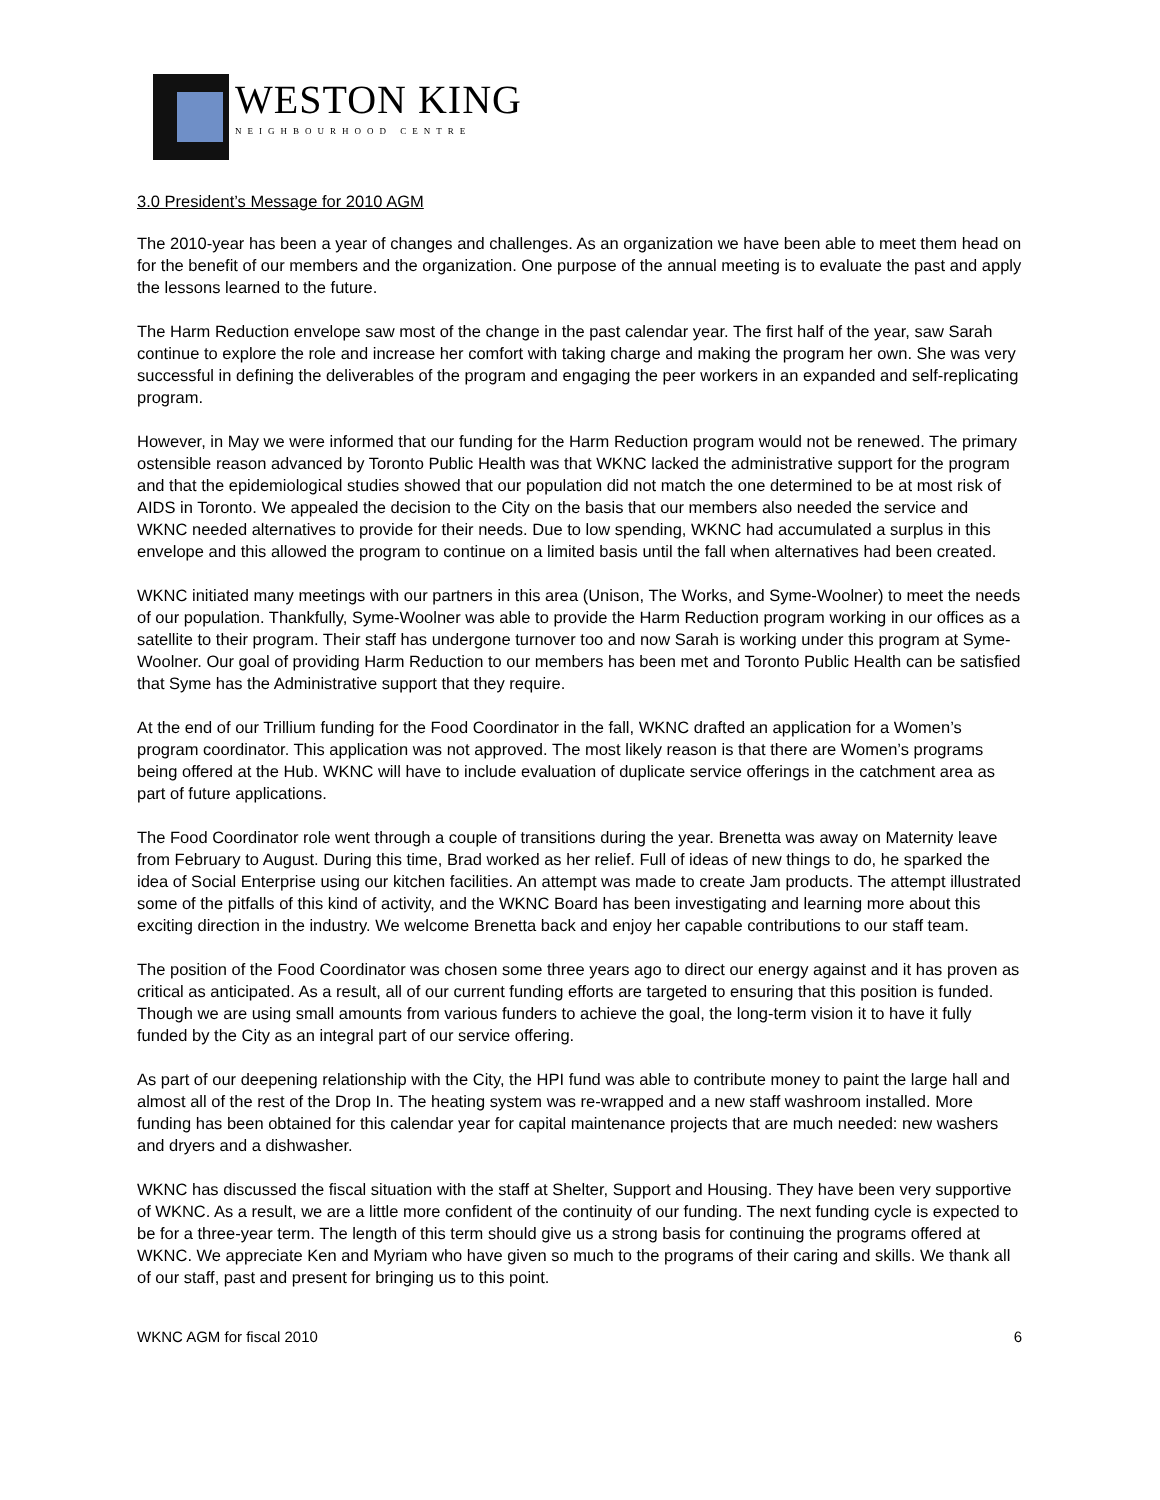WESTON KING
NEIGHBOURHOOD CENTRE
3.0 President’s Message for 2010 AGM
The 2010-year has been a year of changes and challenges. As an organization we have been able to meet them head on for the benefit of our members and the organization. One purpose of the annual meeting is to evaluate the past and apply the lessons learned to the future.
The Harm Reduction envelope saw most of the change in the past calendar year. The first half of the year, saw Sarah continue to explore the role and increase her comfort with taking charge and making the program her own. She was very successful in defining the deliverables of the program and engaging the peer workers in an expanded and self-replicating program.
However, in May we were informed that our funding for the Harm Reduction program would not be renewed. The primary ostensible reason advanced by Toronto Public Health was that WKNC lacked the administrative support for the program and that the epidemiological studies showed that our population did not match the one determined to be at most risk of AIDS in Toronto. We appealed the decision to the City on the basis that our members also needed the service and WKNC needed alternatives to provide for their needs. Due to low spending, WKNC had accumulated a surplus in this envelope and this allowed the program to continue on a limited basis until the fall when alternatives had been created.
WKNC initiated many meetings with our partners in this area (Unison, The Works, and Syme-Woolner) to meet the needs of our population. Thankfully, Syme-Woolner was able to provide the Harm Reduction program working in our offices as a satellite to their program. Their staff has undergone turnover too and now Sarah is working under this program at Syme-Woolner. Our goal of providing Harm Reduction to our members has been met and Toronto Public Health can be satisfied that Syme has the Administrative support that they require.
At the end of our Trillium funding for the Food Coordinator in the fall, WKNC drafted an application for a Women’s program coordinator. This application was not approved. The most likely reason is that there are Women’s programs being offered at the Hub. WKNC will have to include evaluation of duplicate service offerings in the catchment area as part of future applications.
The Food Coordinator role went through a couple of transitions during the year. Brenetta was away on Maternity leave from February to August. During this time, Brad worked as her relief. Full of ideas of new things to do, he sparked the idea of Social Enterprise using our kitchen facilities. An attempt was made to create Jam products. The attempt illustrated some of the pitfalls of this kind of activity, and the WKNC Board has been investigating and learning more about this exciting direction in the industry. We welcome Brenetta back and enjoy her capable contributions to our staff team.
The position of the Food Coordinator was chosen some three years ago to direct our energy against and it has proven as critical as anticipated. As a result, all of our current funding efforts are targeted to ensuring that this position is funded. Though we are using small amounts from various funders to achieve the goal, the long-term vision it to have it fully funded by the City as an integral part of our service offering.
As part of our deepening relationship with the City, the HPI fund was able to contribute money to paint the large hall and almost all of the rest of the Drop In. The heating system was re-wrapped and a new staff washroom installed. More funding has been obtained for this calendar year for capital maintenance projects that are much needed: new washers and dryers and a dishwasher.
WKNC has discussed the fiscal situation with the staff at Shelter, Support and Housing. They have been very supportive of WKNC. As a result, we are a little more confident of the continuity of our funding. The next funding cycle is expected to be for a three-year term. The length of this term should give us a strong basis for continuing the programs offered at WKNC. We appreciate Ken and Myriam who have given so much to the programs of their caring and skills. We thank all of our staff, past and present for bringing us to this point.
WKNC AGM for fiscal 2010 6